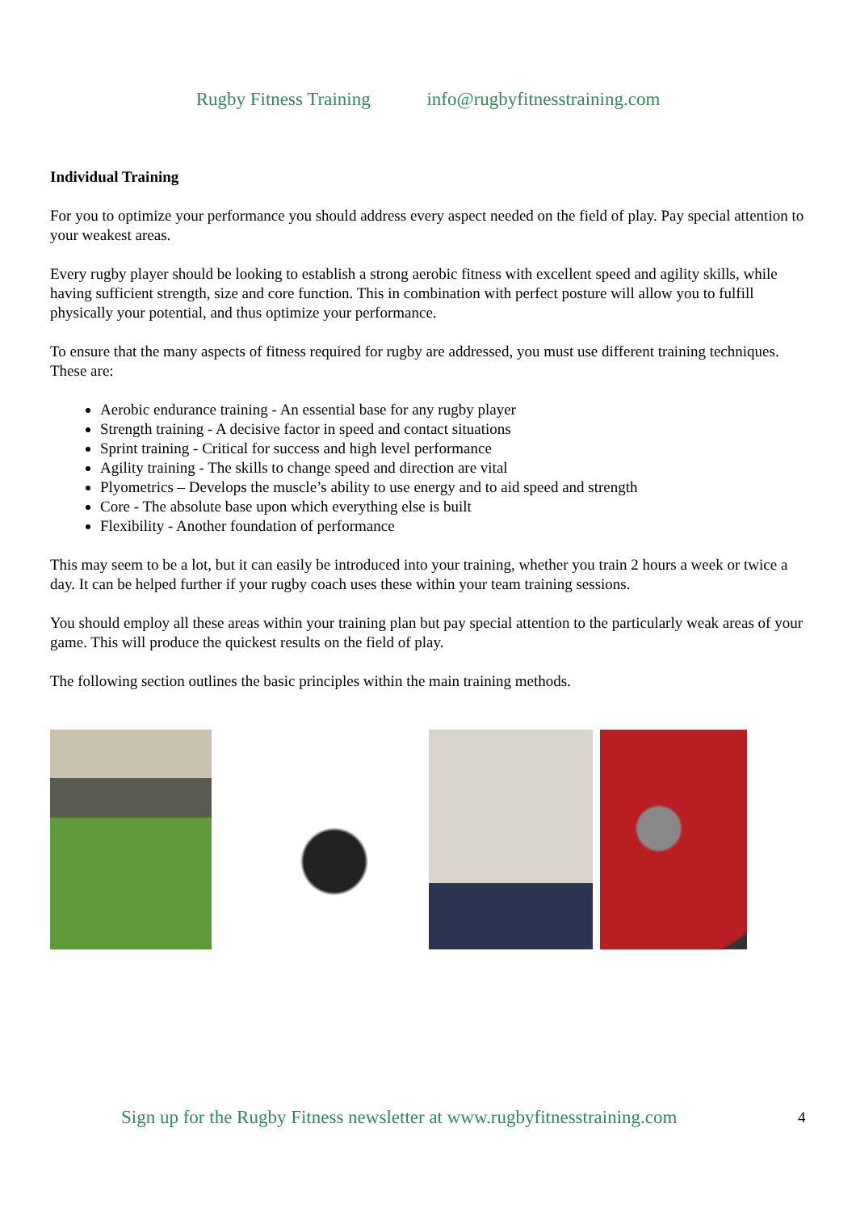Rugby Fitness Training info@rugbyfitnesstraining.com
Individual Training
For you to optimize your performance you should address every aspect needed on the field of play. Pay special attention to your weakest areas.
Every rugby player should be looking to establish a strong aerobic fitness with excellent speed and agility skills, while having sufficient strength, size and core function. This in combination with perfect posture will allow you to fulfill physically your potential, and thus optimize your performance.
To ensure that the many aspects of fitness required for rugby are addressed, you must use different training techniques. These are:
Aerobic endurance training - An essential base for any rugby player
Strength training - A decisive factor in speed and contact situations
Sprint training - Critical for success and high level performance
Agility training - The skills to change speed and direction are vital
Plyometrics – Develops the muscle’s ability to use energy and to aid speed and strength
Core - The absolute base upon which everything else is built
Flexibility - Another foundation of performance
This may seem to be a lot, but it can easily be introduced into your training, whether you train 2 hours a week or twice a day. It can be helped further if your rugby coach uses these within your team training sessions.
You should employ all these areas within your training plan but pay special attention to the particularly weak areas of your game. This will produce the quickest results on the field of play.
The following section outlines the basic principles within the main training methods.
Sign up for the Rugby Fitness newsletter at www.rugbyfitnesstraining.com
4